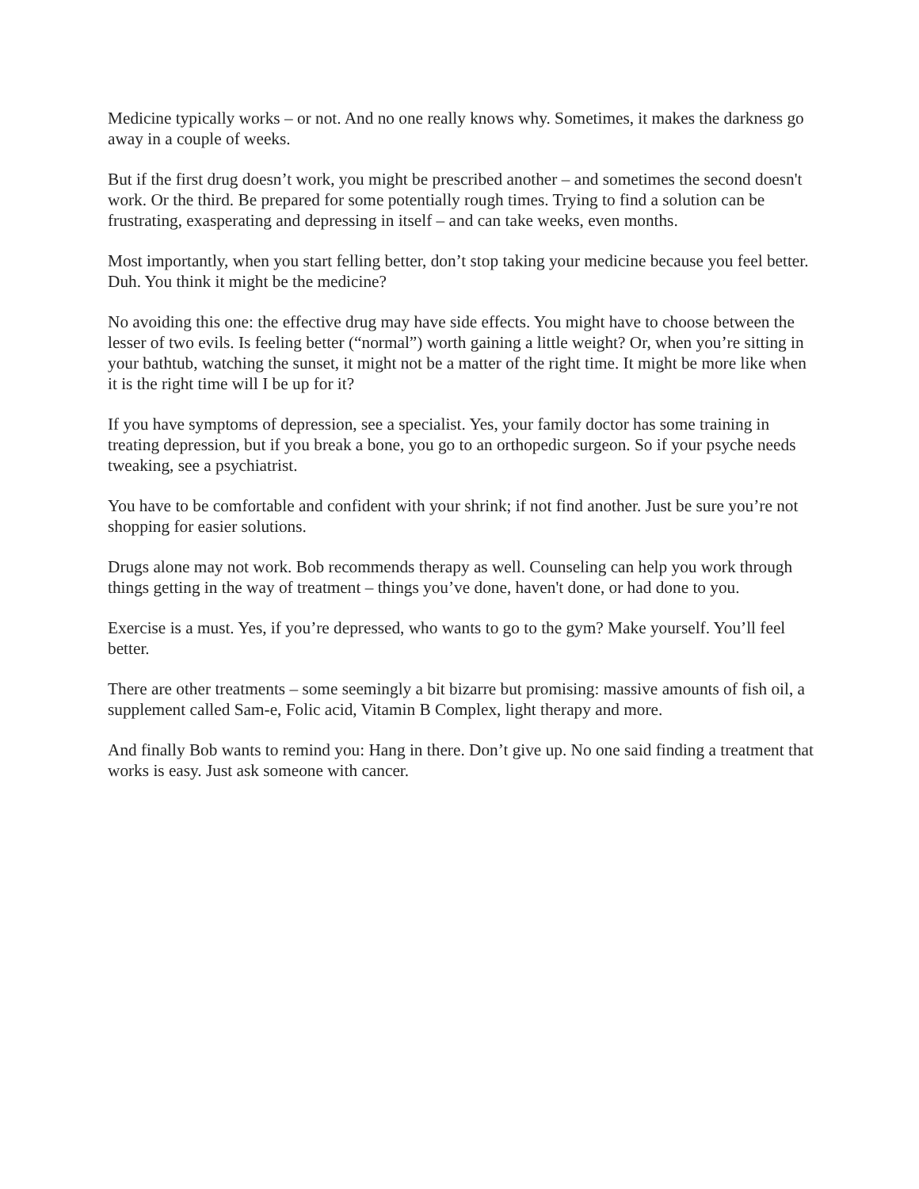Medicine typically works – or not. And no one really knows why. Sometimes, it makes the darkness go away in a couple of weeks.
But if the first drug doesn’t work, you might be prescribed another – and sometimes the second doesn't work. Or the third. Be prepared for some potentially rough times. Trying to find a solution can be frustrating, exasperating and depressing in itself – and can take weeks, even months.
Most importantly, when you start felling better, don’t stop taking your medicine because you feel better. Duh. You think it might be the medicine?
No avoiding this one: the effective drug may have side effects. You might have to choose between the lesser of two evils. Is feeling better (“normal”) worth gaining a little weight? Or, when you’re sitting in your bathtub, watching the sunset, it might not be a matter of the right time. It might be more like when it is the right time will I be up for it?
If you have symptoms of depression, see a specialist. Yes, your family doctor has some training in treating depression, but if you break a bone, you go to an orthopedic surgeon. So if your psyche needs tweaking, see a psychiatrist.
You have to be comfortable and confident with your shrink; if not find another. Just be sure you’re not shopping for easier solutions.
Drugs alone may not work. Bob recommends therapy as well. Counseling can help you work through things getting in the way of treatment – things you’ve done, haven't done, or had done to you.
Exercise is a must. Yes, if you’re depressed, who wants to go to the gym? Make yourself. You’ll feel better.
There are other treatments – some seemingly a bit bizarre but promising: massive amounts of fish oil, a supplement called Sam-e, Folic acid, Vitamin B Complex, light therapy and more.
And finally Bob wants to remind you: Hang in there. Don’t give up. No one said finding a treatment that works is easy. Just ask someone with cancer.